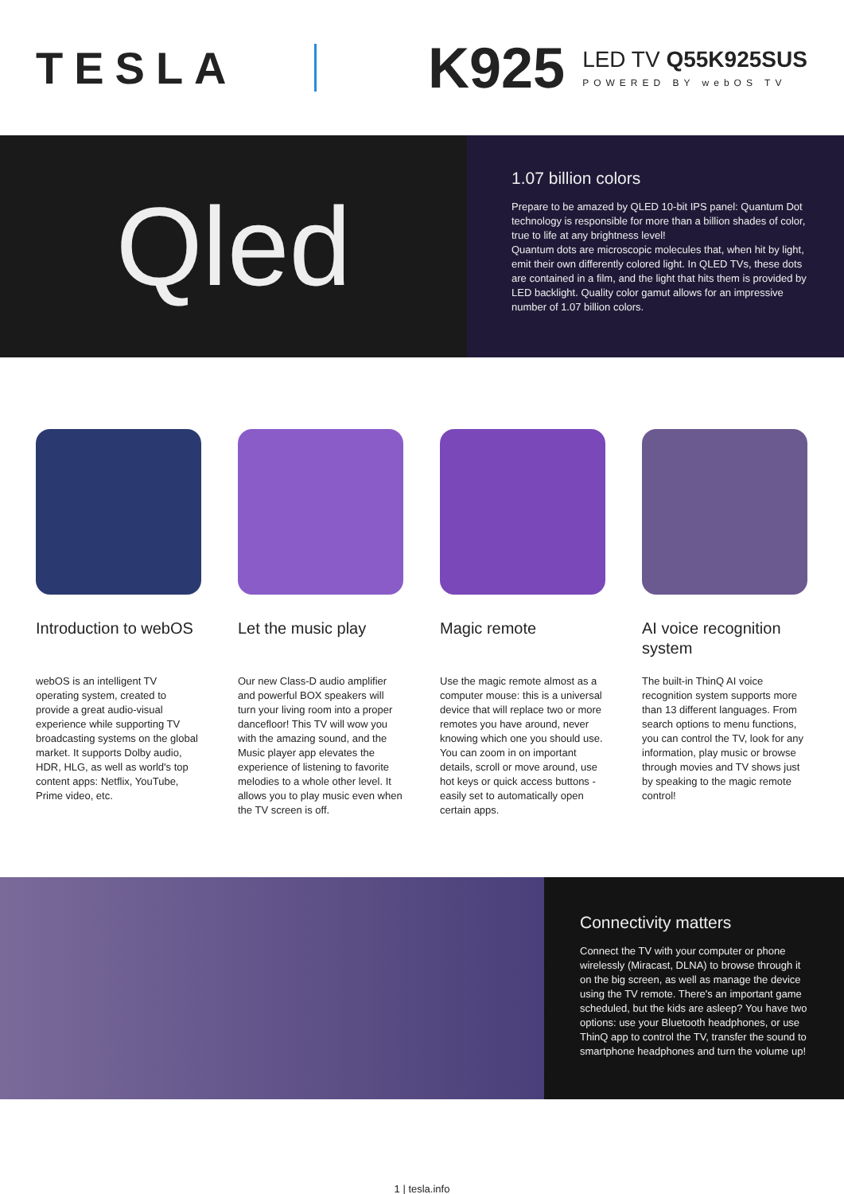TESLA
K925
LED TV Q55K925SUS
POWERED BY webOS TV
Qled
1.07 billion colors
Prepare to be amazed by QLED 10-bit IPS panel: Quantum Dot technology is responsible for more than a billion shades of color, true to life at any brightness level!
Quantum dots are microscopic molecules that, when hit by light, emit their own differently colored light. In QLED TVs, these dots are contained in a film, and the light that hits them is provided by LED backlight. Quality color gamut allows for an impressive number of 1.07 billion colors.
Introduction to webOS
webOS is an intelligent TV operating system, created to provide a great audio-visual experience while supporting TV broadcasting systems on the global market. It supports Dolby audio, HDR, HLG, as well as world's top content apps: Netflix, YouTube, Prime video, etc.
Let the music play
Our new Class-D audio amplifier and powerful BOX speakers will turn your living room into a proper dancefloor! This TV will wow you with the amazing sound, and the Music player app elevates the experience of listening to favorite melodies to a whole other level. It allows you to play music even when the TV screen is off.
Magic remote
Use the magic remote almost as a computer mouse: this is a universal device that will replace two or more remotes you have around, never knowing which one you should use. You can zoom in on important details, scroll or move around, use hot keys or quick access buttons - easily set to automatically open certain apps.
AI voice recognition system
The built-in ThinQ AI voice recognition system supports more than 13 different languages. From search options to menu functions, you can control the TV, look for any information, play music or browse through movies and TV shows just by speaking to the magic remote control!
Connectivity matters
Connect the TV with your computer or phone wirelessly (Miracast, DLNA) to browse through it on the big screen, as well as manage the device using the TV remote. There's an important game scheduled, but the kids are asleep? You have two options: use your Bluetooth headphones, or use ThinQ app to control the TV, transfer the sound to smartphone headphones and turn the volume up!
1 | tesla.info